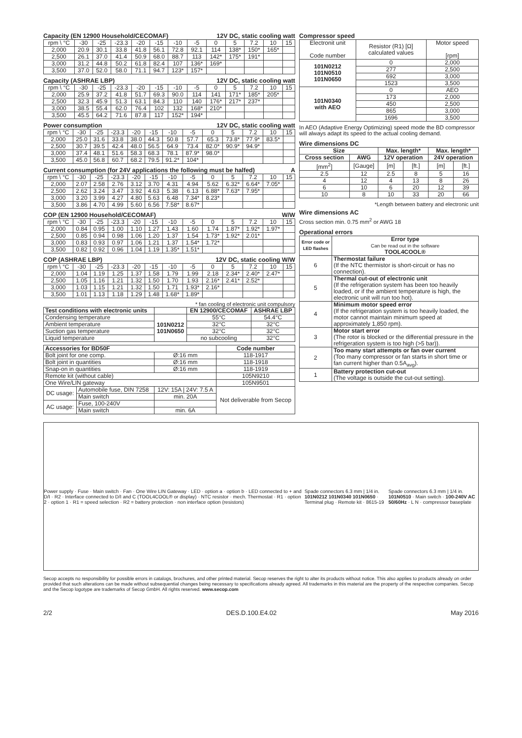Capacity (EN 12900 Household/CECOMAF) 12V DC, static cooling watt
| rpm \ °C | -30 | -25 | -23.3 | -20 | -15 | -10 | -5 | 0 | 5 | 7.2 | 10 | 15 |
| 2,000 | 20.9 | 30.1 | 33.8 | 41.8 | 56.1 | 72.8 | 92.1 | 114 | 138* | 150* | 165* | |
| 2,500 | 26.1 | 37.0 | 41.4 | 50.9 | 68.0 | 88.7 | 113 | 142* | 175* | 191* | | |
| 3,000 | 31.2 | 44.8 | 50.2 | 61.8 | 82.4 | 107 | 136* | 169* | | | | |
| 3,500 | 37.0 | 52.0 | 58.0 | 71.1 | 94.7 | 123* | 157* | | | | | |
Capacity (ASHRAE LBP) 12V DC, static cooling watt
| rpm \ °C | -30 | -25 | -23.3 | -20 | -15 | -10 | -5 | 0 | 5 | 7.2 | 10 | 15 |
| 2,000 | 25.9 | 37.2 | 41.8 | 51.7 | 69.3 | 90.0 | 114 | 141 | 171* | 185* | 205* | |
| 2,500 | 32.3 | 45.9 | 51.3 | 63.1 | 84.3 | 110 | 140 | 176* | 217* | 237* | | |
| 3,000 | 38.5 | 55.4 | 62.0 | 76.4 | 102 | 132 | 168* | 210* | | | | |
| 3,500 | 45.5 | 64.2 | 71.6 | 87.8 | 117 | 152* | 194* | | | | | |
Power consumption 12V DC, static cooling watt
| rpm \ °C | -30 | -25 | -23.3 | -20 | -15 | -10 | -5 | 0 | 5 | 7.2 | 10 | 15 |
| 2,000 | 25.0 | 31.6 | 33.8 | 38.0 | 44.3 | 50.8 | 57.7 | 65.3 | 73.8* | 77.9* | 83.5* | |
| 2,500 | 30.7 | 39.5 | 42.4 | 48.0 | 56.5 | 64.9 | 73.4 | 82.0* | 90.9* | 94.9* | | |
| 3,000 | 37.4 | 48.1 | 51.6 | 58.3 | 68.3 | 78.1 | 87.9* | 98.0* | | | | |
| 3,500 | 45.0 | 56.8 | 60.7 | 68.2 | 79.5 | 91.2* | 104* | | | | | |
Current consumption (for 24V applications the following must be halfed) A
| rpm \ °C | -30 | -25 | -23.3 | -20 | -15 | -10 | -5 | 0 | 5 | 7.2 | 10 | 15 |
| 2,000 | 2.07 | 2.58 | 2.76 | 3.12 | 3.70 | 4.31 | 4.94 | 5.62 | 6.32* | 6.64* | 7.05* | |
| 2,500 | 2.62 | 3.24 | 3.47 | 3.92 | 4.63 | 5.38 | 6.13 | 6.88* | 7.63* | 7.95* | | |
| 3,000 | 3.20 | 3.99 | 4.27 | 4.80 | 5.63 | 6.48 | 7.34* | 8.23* | | | | |
| 3,500 | 3.86 | 4.70 | 4.99 | 5.60 | 6.56 | 7.58* | 8.67* | | | | | |
COP (EN 12900 Household/CECOMAF) W/W
| rpm \ °C | -30 | -25 | -23.3 | -20 | -15 | -10 | -5 | 0 | 5 | 7.2 | 10 | 15 |
| 2,000 | 0.84 | 0.95 | 1.00 | 1.10 | 1.27 | 1.43 | 1.60 | 1.74 | 1.87* | 1.92* | 1.97* | |
| 2,500 | 0.85 | 0.94 | 0.98 | 1.06 | 1.20 | 1.37 | 1.54 | 1.73* | 1.92* | 2.01* | | |
| 3,000 | 0.83 | 0.93 | 0.97 | 1.06 | 1.21 | 1.37 | 1.54* | 1.72* | | | | |
| 3,500 | 0.82 | 0.92 | 0.96 | 1.04 | 1.19 | 1.35* | 1.51* | | | | | |
COP (ASHRAE LBP) 12V DC, static cooling W/W
| rpm \ °C | -30 | -25 | -23.3 | -20 | -15 | -10 | -5 | 0 | 5 | 7.2 | 10 | 15 |
| 2,000 | 1.04 | 1.19 | 1.25 | 1.37 | 1.58 | 1.79 | 1.99 | 2.18 | 2.34* | 2.40* | 2.47* | |
| 2,500 | 1.05 | 1.16 | 1.21 | 1.32 | 1.50 | 1.70 | 1.93 | 2.16* | 2.41* | 2.52* | | |
| 3,000 | 1.03 | 1.15 | 1.21 | 1.32 | 1.50 | 1.71 | 1.93* | 2.16* | | | | |
| 3,500 | 1.01 | 1.13 | 1.18 | 1.29 | 1.48 | 1.68* | 1.89* | | | | | |
* fan cooling of electronic unit compulsory
| Test conditions with electronic units | | EN 12900/CECOMAF | ASHRAE LBP |
| --- | --- | --- | --- |
| Condensing temperature | 101N0212 101N0650 | 55°C | 54.4°C |
| Ambient temperature | | 32°C | 32°C |
| Suction gas temperature | | 32°C | 32°C |
| Liquid temperature | | no subcooling | 32°C |
| Accessories for BD50F | | | Code number |
| --- | --- | --- | --- |
| Bolt joint for one comp. | | Ø:16 mm | 118-1917 |
| Bolt joint in quantities | | Ø:16 mm | 118-1918 |
| Snap-on in quantities | | Ø:16 mm | 118-1919 |
| Remote kit (without cable) | | | 105N9210 |
| One Wire/LIN gateway | | | 105N9501 |
| DC usage: | Automobile fuse, DIN 7258 | 12V: 15A / 24V: 7.5 A | Not deliverable from Secop |
| | Main switch | min. 20A | |
| AC usage: | Fuse, 100-240V | | |
| | Main switch | min. 6A | |
Compressor speed
| Electronit unit Code number | Resistor (R1) [Ω] calculated values | Motor speed [rpm] |
| 101N0212 101N0510 101N0650 | 0 | 2,000 |
| | 277 | 2,500 |
| | 692 | 3,000 |
| | 1523 | 3,500 |
| 101N0340 with AEO | 0 | AEO |
| | 173 | 2,000 |
| | 450 | 2,500 |
| | 865 | 3,000 |
| | 1696 | 3,500 |
In AEO (Adaptive Energy Optimizing) speed mode the BD compressor will always adapt its speed to the actual cooling demand.
Wire dimensions DC
| Size | | Max. length* | | Max. length* | |
| --- | --- | --- | --- | --- | --- |
| Cross section | AWG | 12V operation | | 24V operation | |
| [mm<sup>2</sup>] | [Gauge] | [m] | [ft.] | [m] | [ft.] |
| 2.5 | 12 | 2.5 | 8 | 5 | 16 |
| 4 | 12 | 4 | 13 | 8 | 26 |
| 6 | 10 | 6 | 20 | 12 | 39 |
| 10 | 8 | 10 | 33 | 20 | 66 |
*Length between battery and electronic unit
Wire dimensions AC
Cross section min. 0.75 mm<sup>2</sup> or AWG 18
Operational errors
| Error code or LED flashes | Error type Can be read out in the software TOOL4COOL® |
| --- | --- |
| 6 | Thermostat failure (If the NTC thermistor is short-circuit or has no connection). |
| 5 | Thermal cut-out of electronic unit (If the refrigeration system has been too heavily loaded, or if the ambient temperature is high, the electronic unit will run too hot). |
| 4 | Minimum motor speed error (If the refrigeration system is too heavily loaded, the motor cannot maintain minimum speed at approximately 1,850 rpm). |
| 3 | Motor start error (The rotor is blocked or the differential pressure in the refrigeration system is too high (>5 bar)). |
| 2 | Too many start attempts or fan over current (Too many compressor or fan starts in short time or fan current higher than 0.5A<sub>avg</sub>). |
| 1 | Battery protection cut-out (The voltage is outside the cut-out setting). |
Power supply · Fuse · Main switch · Fan · One Wire LIN Gateway · LED · option a · option b · LED connected to + and D/I · R2 · Interface connected to D/I and C (TOOL4COOL® or display) · NTC resistor · mech. Thermostat · R1 · option 2 · option 1 · R1 = speed selection · R2 = battery protection · non interface option (resistors)
Spade connectors 6.3 mm | 1/4 in. 101N0212 101N0340 101N0650 · Terminal plug · Remote kit · 8615-19
Spade connectors 6.3 mm | 1/4 in. 101N0510 · Main switch · 100-240V AC 50/60Hz · L N · compressor baseplate
Secop accepts no responsibility for possible errors in catalogs, brochures, and other printed material. Secop reserves the right to alter its products without notice. This also applies to products already on order provided that such alterations can be made without subsequential changes being necessary to specifications already agreed. All trademarks in this material are the property of the respective companies. Secop and the Secop logotype are trademarks of Secop GmbH. All rights reserved. www.secop.com
2/2 DES.D.100.E4.02 May 2016